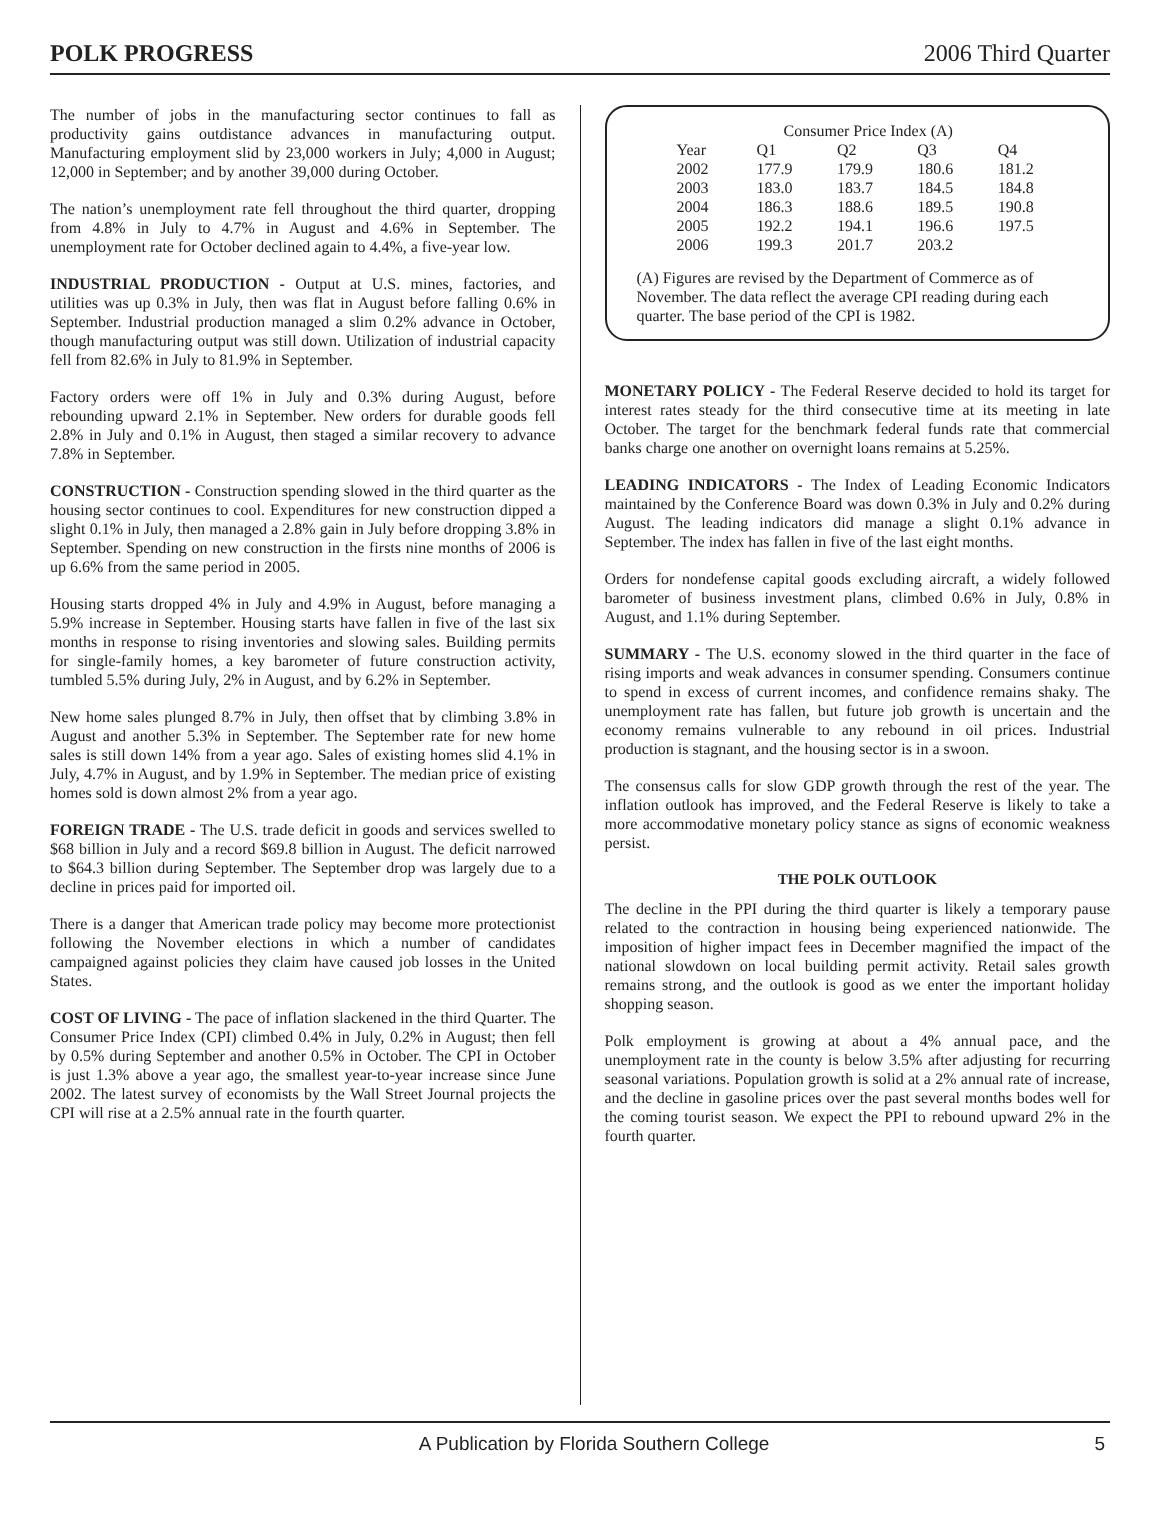POLK PROGRESS 2006 Third Quarter
The number of jobs in the manufacturing sector continues to fall as productivity gains outdistance advances in manufacturing output. Manufacturing employment slid by 23,000 workers in July; 4,000 in August; 12,000 in September; and by another 39,000 during October.
The nation’s unemployment rate fell throughout the third quarter, dropping from 4.8% in July to 4.7% in August and 4.6% in September. The unemployment rate for October declined again to 4.4%, a five-year low.
INDUSTRIAL PRODUCTION - Output at U.S. mines, factories, and utilities was up 0.3% in July, then was flat in August before falling 0.6% in September. Industrial production managed a slim 0.2% advance in October, though manufacturing output was still down. Utilization of industrial capacity fell from 82.6% in July to 81.9% in September.
Factory orders were off 1% in July and 0.3% during August, before rebounding upward 2.1% in September. New orders for durable goods fell 2.8% in July and 0.1% in August, then staged a similar recovery to advance 7.8% in September.
CONSTRUCTION - Construction spending slowed in the third quarter as the housing sector continues to cool. Expenditures for new construction dipped a slight 0.1% in July, then managed a 2.8% gain in July before dropping 3.8% in September. Spending on new construction in the firsts nine months of 2006 is up 6.6% from the same period in 2005.
Housing starts dropped 4% in July and 4.9% in August, before managing a 5.9% increase in September. Housing starts have fallen in five of the last six months in response to rising inventories and slowing sales. Building permits for single-family homes, a key barometer of future construction activity, tumbled 5.5% during July, 2% in August, and by 6.2% in September.
New home sales plunged 8.7% in July, then offset that by climbing 3.8% in August and another 5.3% in September. The September rate for new home sales is still down 14% from a year ago. Sales of existing homes slid 4.1% in July, 4.7% in August, and by 1.9% in September. The median price of existing homes sold is down almost 2% from a year ago.
FOREIGN TRADE - The U.S. trade deficit in goods and services swelled to $68 billion in July and a record $69.8 billion in August. The deficit narrowed to $64.3 billion during September. The September drop was largely due to a decline in prices paid for imported oil.
There is a danger that American trade policy may become more protectionist following the November elections in which a number of candidates campaigned against policies they claim have caused job losses in the United States.
COST OF LIVING - The pace of inflation slackened in the third Quarter. The Consumer Price Index (CPI) climbed 0.4% in July, 0.2% in August; then fell by 0.5% during September and another 0.5% in October. The CPI in October is just 1.3% above a year ago, the smallest year-to-year increase since June 2002. The latest survey of economists by the Wall Street Journal projects the CPI will rise at a 2.5% annual rate in the fourth quarter.
| Consumer Price Index (A) | | | | |
| --- | --- | --- | --- | --- |
| Year | Q1 | Q2 | Q3 | Q4 |
| 2002 | 177.9 | 179.9 | 180.6 | 181.2 |
| 2003 | 183.0 | 183.7 | 184.5 | 184.8 |
| 2004 | 186.3 | 188.6 | 189.5 | 190.8 |
| 2005 | 192.2 | 194.1 | 196.6 | 197.5 |
| 2006 | 199.3 | 201.7 | 203.2 | |
(A) Figures are revised by the Department of Commerce as of November. The data reflect the average CPI reading during each quarter. The base period of the CPI is 1982.
MONETARY POLICY - The Federal Reserve decided to hold its target for interest rates steady for the third consecutive time at its meeting in late October. The target for the benchmark federal funds rate that commercial banks charge one another on overnight loans remains at 5.25%.
LEADING INDICATORS - The Index of Leading Economic Indicators maintained by the Conference Board was down 0.3% in July and 0.2% during August. The leading indicators did manage a slight 0.1% advance in September. The index has fallen in five of the last eight months.
Orders for nondefense capital goods excluding aircraft, a widely followed barometer of business investment plans, climbed 0.6% in July, 0.8% in August, and 1.1% during September.
SUMMARY - The U.S. economy slowed in the third quarter in the face of rising imports and weak advances in consumer spending. Consumers continue to spend in excess of current incomes, and confidence remains shaky. The unemployment rate has fallen, but future job growth is uncertain and the economy remains vulnerable to any rebound in oil prices. Industrial production is stagnant, and the housing sector is in a swoon.
The consensus calls for slow GDP growth through the rest of the year. The inflation outlook has improved, and the Federal Reserve is likely to take a more accommodative monetary policy stance as signs of economic weakness persist.
THE POLK OUTLOOK
The decline in the PPI during the third quarter is likely a temporary pause related to the contraction in housing being experienced nationwide. The imposition of higher impact fees in December magnified the impact of the national slowdown on local building permit activity. Retail sales growth remains strong, and the outlook is good as we enter the important holiday shopping season.
Polk employment is growing at about a 4% annual pace, and the unemployment rate in the county is below 3.5% after adjusting for recurring seasonal variations. Population growth is solid at a 2% annual rate of increase, and the decline in gasoline prices over the past several months bodes well for the coming tourist season. We expect the PPI to rebound upward 2% in the fourth quarter.
A Publication by Florida Southern College 5